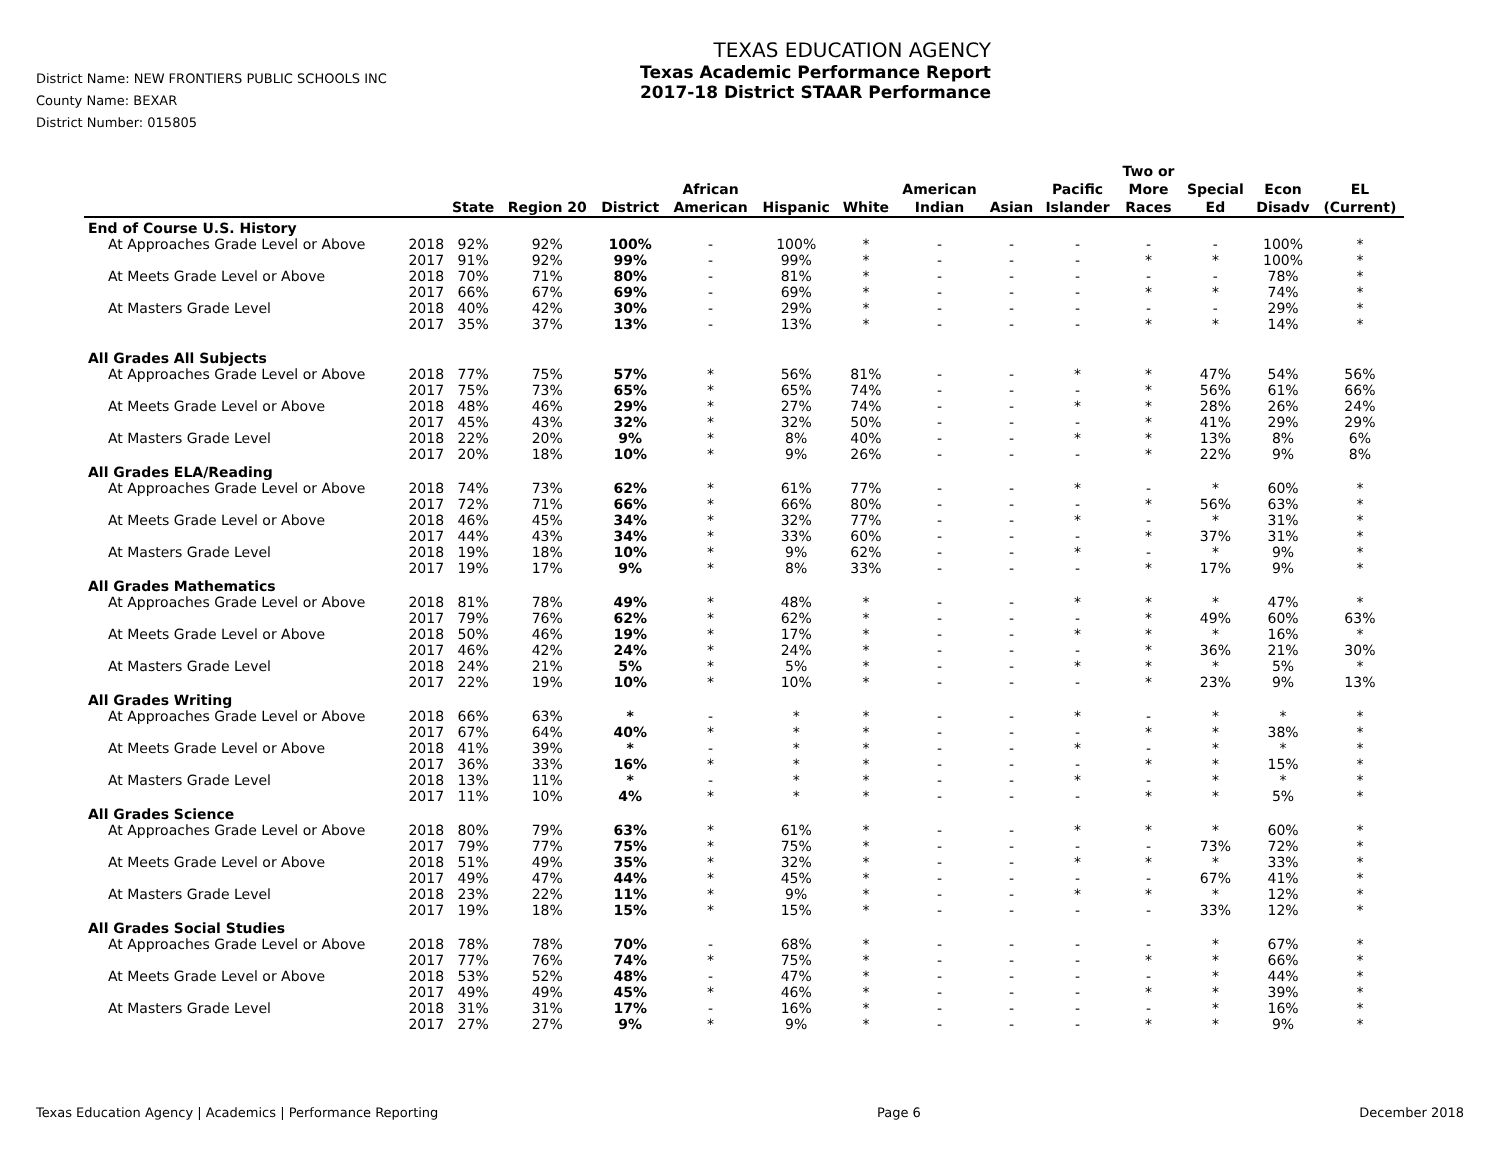District Name: NEW FRONTIERS PUBLIC SCHOOLS INC
County Name: BEXAR
District Number: 015805
TEXAS EDUCATION AGENCY
Texas Academic Performance Report
2017-18 District STAAR Performance
| | | State | Region 20 | District | African American | Hispanic | White | American Indian | Asian | Pacific Islander | Two or More Races | Special Ed | Econ Disadv | EL (Current) |
| --- | --- | --- | --- | --- | --- | --- | --- | --- | --- | --- | --- | --- | --- | --- |
| End of Course U.S. History | | | | | | | | | | | | | | |
| At Approaches Grade Level or Above | 2018 | 92% | 92% | 100% | - | 100% | * | - | - | - | - | - | 100% | * |
| | 2017 | 91% | 92% | 99% | - | 99% | * | - | - | - | * | * | 100% | * |
| At Meets Grade Level or Above | 2018 | 70% | 71% | 80% | - | 81% | * | - | - | - | - | - | 78% | * |
| | 2017 | 66% | 67% | 69% | - | 69% | * | - | - | - | * | * | 74% | * |
| At Masters Grade Level | 2018 | 40% | 42% | 30% | - | 29% | * | - | - | - | - | - | 29% | * |
| | 2017 | 35% | 37% | 13% | - | 13% | * | - | - | - | * | * | 14% | * |
| All Grades All Subjects | | | | | | | | | | | | | | |
| At Approaches Grade Level or Above | 2018 | 77% | 75% | 57% | * | 56% | 81% | - | - | * | * | 47% | 54% | 56% |
| | 2017 | 75% | 73% | 65% | * | 65% | 74% | - | - | - | * | 56% | 61% | 66% |
| At Meets Grade Level or Above | 2018 | 48% | 46% | 29% | * | 27% | 74% | - | - | * | * | 28% | 26% | 24% |
| | 2017 | 45% | 43% | 32% | * | 32% | 50% | - | - | - | * | 41% | 29% | 29% |
| At Masters Grade Level | 2018 | 22% | 20% | 9% | * | 8% | 40% | - | - | * | * | 13% | 8% | 6% |
| | 2017 | 20% | 18% | 10% | * | 9% | 26% | - | - | - | * | 22% | 9% | 8% |
| All Grades ELA/Reading | | | | | | | | | | | | | | |
| At Approaches Grade Level or Above | 2018 | 74% | 73% | 62% | * | 61% | 77% | - | - | * | - | * | 60% | * |
| | 2017 | 72% | 71% | 66% | * | 66% | 80% | - | - | - | * | 56% | 63% | * |
| At Meets Grade Level or Above | 2018 | 46% | 45% | 34% | * | 32% | 77% | - | - | * | - | * | 31% | * |
| | 2017 | 44% | 43% | 34% | * | 33% | 60% | - | - | - | * | 37% | 31% | * |
| At Masters Grade Level | 2018 | 19% | 18% | 10% | * | 9% | 62% | - | - | * | - | * | 9% | * |
| | 2017 | 19% | 17% | 9% | * | 8% | 33% | - | - | - | * | 17% | 9% | * |
| All Grades Mathematics | | | | | | | | | | | | | | |
| At Approaches Grade Level or Above | 2018 | 81% | 78% | 49% | * | 48% | * | - | - | * | * | * | 47% | * |
| | 2017 | 79% | 76% | 62% | * | 62% | * | - | - | - | * | 49% | 60% | 63% |
| At Meets Grade Level or Above | 2018 | 50% | 46% | 19% | * | 17% | * | - | - | * | * | * | 16% | * |
| | 2017 | 46% | 42% | 24% | * | 24% | * | - | - | - | * | 36% | 21% | 30% |
| At Masters Grade Level | 2018 | 24% | 21% | 5% | * | 5% | * | - | - | * | * | * | 5% | * |
| | 2017 | 22% | 19% | 10% | * | 10% | * | - | - | - | * | 23% | 9% | 13% |
| All Grades Writing | | | | | | | | | | | | | | |
| At Approaches Grade Level or Above | 2018 | 66% | 63% | * | - | * | * | - | - | * | - | * | * | * |
| | 2017 | 67% | 64% | 40% | * | * | * | - | - | - | * | * | 38% | * |
| At Meets Grade Level or Above | 2018 | 41% | 39% | * | - | * | * | - | - | * | - | * | * | * |
| | 2017 | 36% | 33% | 16% | * | * | * | - | - | - | * | * | 15% | * |
| At Masters Grade Level | 2018 | 13% | 11% | * | - | * | * | - | - | * | - | * | * | * |
| | 2017 | 11% | 10% | 4% | * | * | * | - | - | - | * | * | 5% | * |
| All Grades Science | | | | | | | | | | | | | | |
| At Approaches Grade Level or Above | 2018 | 80% | 79% | 63% | * | 61% | * | - | - | * | * | * | 60% | * |
| | 2017 | 79% | 77% | 75% | * | 75% | * | - | - | - | - | 73% | 72% | * |
| At Meets Grade Level or Above | 2018 | 51% | 49% | 35% | * | 32% | * | - | - | * | * | * | 33% | * |
| | 2017 | 49% | 47% | 44% | * | 45% | * | - | - | - | - | 67% | 41% | * |
| At Masters Grade Level | 2018 | 23% | 22% | 11% | * | 9% | * | - | - | * | * | * | 12% | * |
| | 2017 | 19% | 18% | 15% | * | 15% | * | - | - | - | - | 33% | 12% | * |
| All Grades Social Studies | | | | | | | | | | | | | | |
| At Approaches Grade Level or Above | 2018 | 78% | 78% | 70% | - | 68% | * | - | - | - | - | * | 67% | * |
| | 2017 | 77% | 76% | 74% | * | 75% | * | - | - | - | * | * | 66% | * |
| At Meets Grade Level or Above | 2018 | 53% | 52% | 48% | - | 47% | * | - | - | - | - | * | 44% | * |
| | 2017 | 49% | 49% | 45% | * | 46% | * | - | - | - | * | * | 39% | * |
| At Masters Grade Level | 2018 | 31% | 31% | 17% | - | 16% | * | - | - | - | - | * | 16% | * |
| | 2017 | 27% | 27% | 9% | * | 9% | * | - | - | - | * | * | 9% | * |
Texas Education Agency | Academics | Performance Reporting Page 6 December 2018